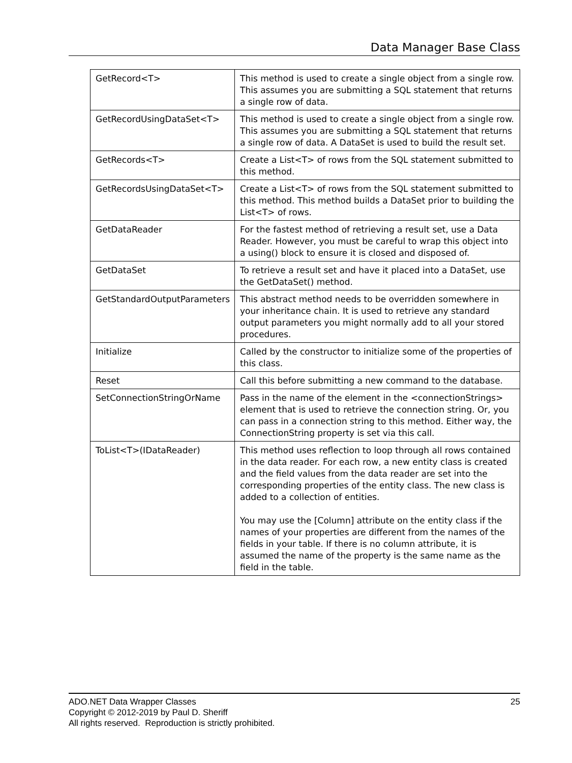Data Manager Base Class
| GetRecord<T> | This method is used to create a single object from a single row. This assumes you are submitting a SQL statement that returns a single row of data. |
| GetRecordUsingDataSet<T> | This method is used to create a single object from a single row. This assumes you are submitting a SQL statement that returns a single row of data. A DataSet is used to build the result set. |
| GetRecords<T> | Create a List<T> of rows from the SQL statement submitted to this method. |
| GetRecordsUsingDataSet<T> | Create a List<T> of rows from the SQL statement submitted to this method. This method builds a DataSet prior to building the List<T> of rows. |
| GetDataReader | For the fastest method of retrieving a result set, use a Data Reader. However, you must be careful to wrap this object into a using() block to ensure it is closed and disposed of. |
| GetDataSet | To retrieve a result set and have it placed into a DataSet, use the GetDataSet() method. |
| GetStandardOutputParameters | This abstract method needs to be overridden somewhere in your inheritance chain. It is used to retrieve any standard output parameters you might normally add to all your stored procedures. |
| Initialize | Called by the constructor to initialize some of the properties of this class. |
| Reset | Call this before submitting a new command to the database. |
| SetConnectionStringOrName | Pass in the name of the element in the <connectionStrings> element that is used to retrieve the connection string. Or, you can pass in a connection string to this method. Either way, the ConnectionString property is set via this call. |
| ToList<T>(IDataReader) | This method uses reflection to loop through all rows contained in the data reader. For each row, a new entity class is created and the field values from the data reader are set into the corresponding properties of the entity class. The new class is added to a collection of entities. You may use the [Column] attribute on the entity class if the names of your properties are different from the names of the fields in your table. If there is no column attribute, it is assumed the name of the property is the same name as the field in the table. |
25 ADO.NET Data Wrapper Classes
Copyright © 2012-2019 by Paul D. Sheriff
All rights reserved. Reproduction is strictly prohibited.